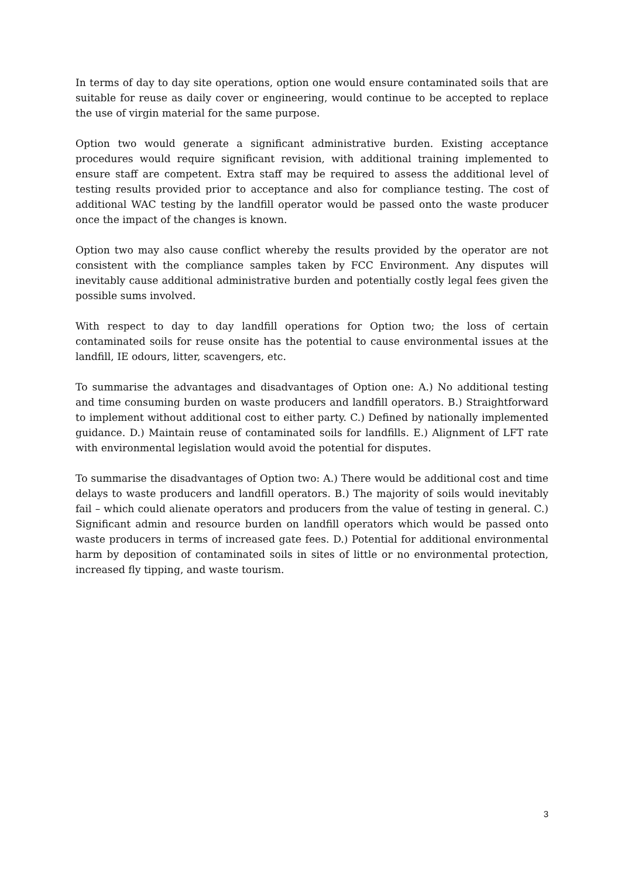In terms of day to day site operations, option one would ensure contaminated soils that are suitable for reuse as daily cover or engineering, would continue to be accepted to replace the use of virgin material for the same purpose.
Option two would generate a significant administrative burden. Existing acceptance procedures would require significant revision, with additional training implemented to ensure staff are competent. Extra staff may be required to assess the additional level of testing results provided prior to acceptance and also for compliance testing. The cost of additional WAC testing by the landfill operator would be passed onto the waste producer once the impact of the changes is known.
Option two may also cause conflict whereby the results provided by the operator are not consistent with the compliance samples taken by FCC Environment. Any disputes will inevitably cause additional administrative burden and potentially costly legal fees given the possible sums involved.
With respect to day to day landfill operations for Option two; the loss of certain contaminated soils for reuse onsite has the potential to cause environmental issues at the landfill, IE odours, litter, scavengers, etc.
To summarise the advantages and disadvantages of Option one: A.) No additional testing and time consuming burden on waste producers and landfill operators. B.) Straightforward to implement without additional cost to either party. C.) Defined by nationally implemented guidance. D.) Maintain reuse of contaminated soils for landfills. E.) Alignment of LFT rate with environmental legislation would avoid the potential for disputes.
To summarise the disadvantages of Option two: A.) There would be additional cost and time delays to waste producers and landfill operators. B.) The majority of soils would inevitably fail – which could alienate operators and producers from the value of testing in general. C.) Significant admin and resource burden on landfill operators which would be passed onto waste producers in terms of increased gate fees. D.) Potential for additional environmental harm by deposition of contaminated soils in sites of little or no environmental protection, increased fly tipping, and waste tourism.
3